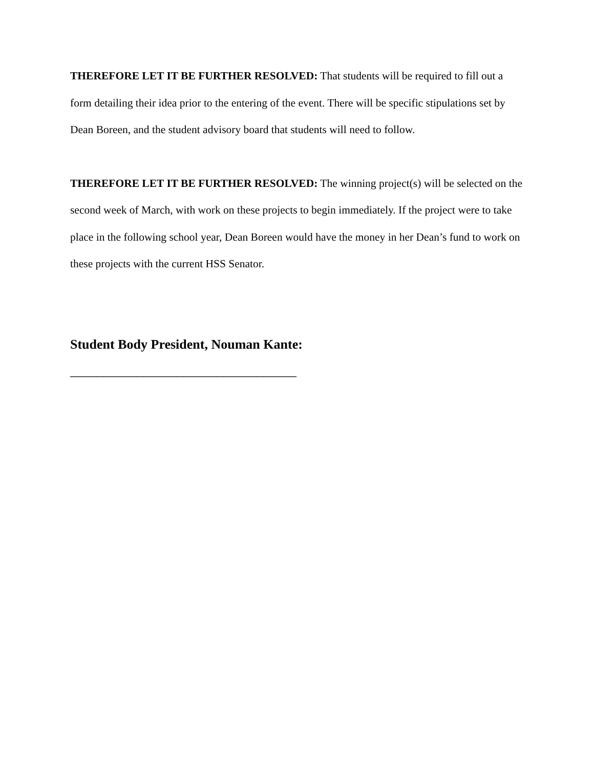THEREFORE LET IT BE FURTHER RESOLVED: That students will be required to fill out a form detailing their idea prior to the entering of the event. There will be specific stipulations set by Dean Boreen, and the student advisory board that students will need to follow.
THEREFORE LET IT BE FURTHER RESOLVED: The winning project(s) will be selected on the second week of March, with work on these projects to begin immediately. If the project were to take place in the following school year, Dean Boreen would have the money in her Dean’s fund to work on these projects with the current HSS Senator.
Student Body President, Nouman Kante: __________________________________